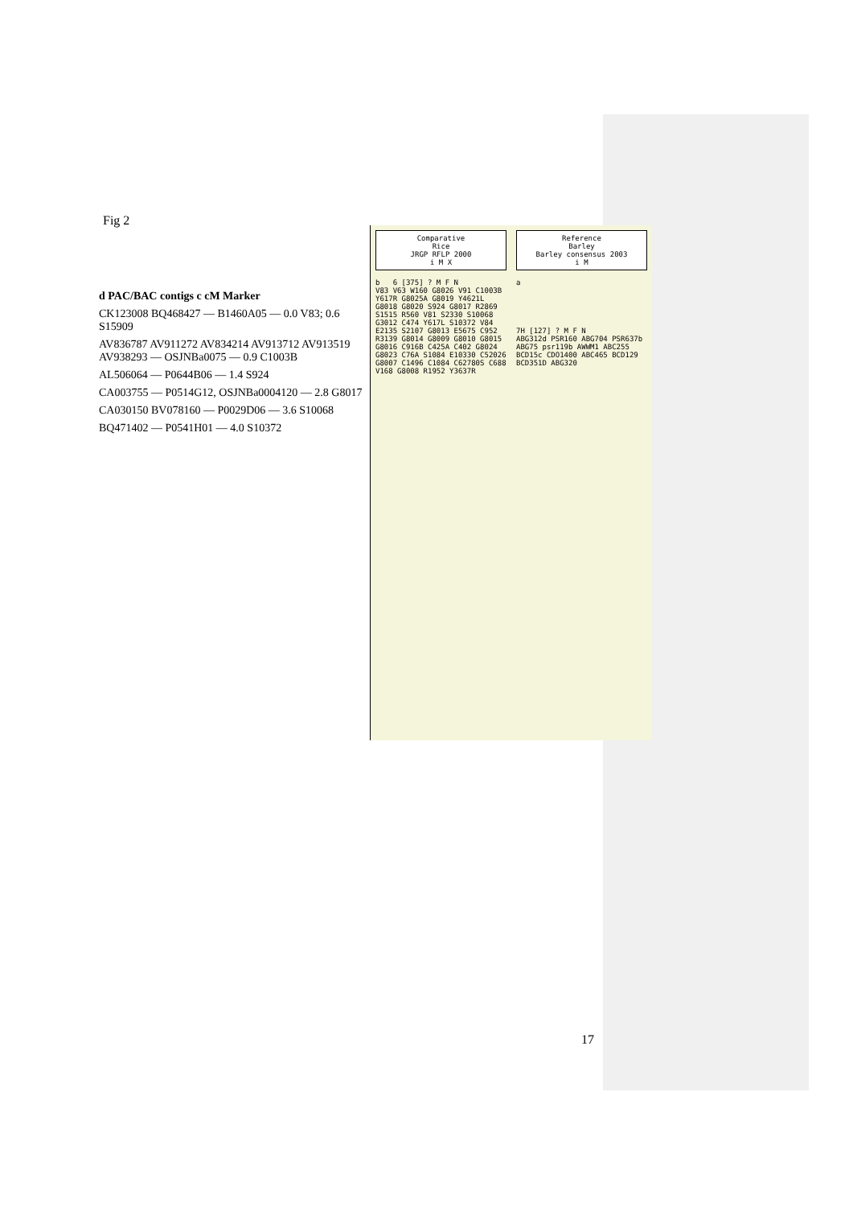Fig 2
d PAC/BAC contigs c cM Marker
CK123008 BQ468427 — B1460A05 — 0.0 V83; 0.6 S15909
AV836787 AV911272 AV834214 AV913712 AV913519 AV938293 — OSJNBa0075 — 0.9 C1003B
AL506064 — P0644B06 — 1.4 S924
CA003755 — P0514G12, OSJNBa0004120 — 2.8 G8017
CA030150 BV078160 — P0029D06 — 3.6 S10068
BQ471402 — P0541H01 — 4.0 S10372
Comparative
Rice
JRGP RFLP 2000
i M X
b 6 [375] ? M F N
V83 V63 W160 G8026 V91 C1003B Y617R G8025A G8019 Y4621L G8018 G8020 S924 G8017 R2869 S1515 R560 V81 S2330 S10068 G3012 C474 Y617L S10372 V84 E2135 S2107 G8013 E5675 C952 R3139 G8014 G8009 G8010 G8015 G8016 C916B C425A C402 G8024 G8023 C76A S1084 E10330 C52026 G8007 C1496 C1084 C62780S C688 V168 G8008 R1952 Y3637R
Reference
Barley
Barley consensus 2003
i M
a
7H [127] ? M F N
ABG312d PSR160 ABG704 PSR637b ABG75 psr119b AWWM1 ABC255 BCD15c CDO1400 ABC465 BCD129 BCD351D ABG320
17